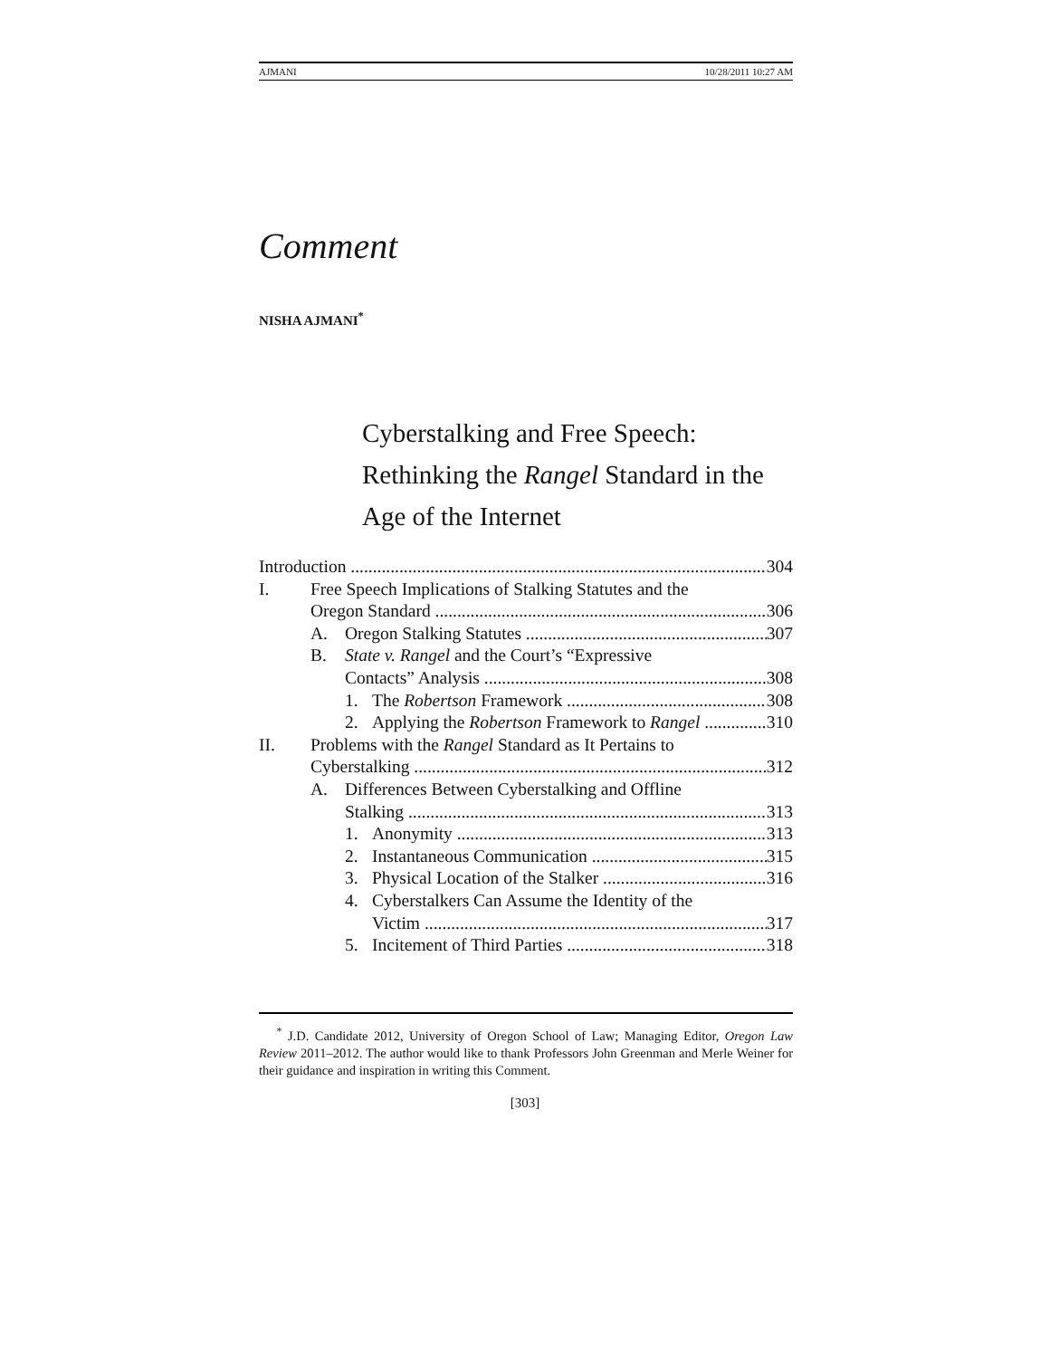AJMANI 10/28/2011 10:27 AM
Comment
NISHA AJMANI<sup>*</sup>
Cyberstalking and Free Speech: Rethinking the Rangel Standard in the Age of the Internet
Introduction 304
I. Free Speech Implications of Stalking Statutes and the
Oregon Standard 306
A. Oregon Stalking Statutes 307
B. State v. Rangel and the Court’s “Expressive
Contacts” Analysis 308
1. The Robertson Framework 308
2. Applying the Robertson Framework to Rangel 310
II. Problems with the Rangel Standard as It Pertains to
Cyberstalking 312
A. Differences Between Cyberstalking and Offline
Stalking 313
1. Anonymity 313
2. Instantaneous Communication 315
3. Physical Location of the Stalker 316
4. Cyberstalkers Can Assume the Identity of the
Victim 317
5. Incitement of Third Parties 318
<sup>*</sup> J.D. Candidate 2012, University of Oregon School of Law; Managing Editor, Oregon Law Review 2011–2012. The author would like to thank Professors John Greenman and Merle Weiner for their guidance and inspiration in writing this Comment.
[303]